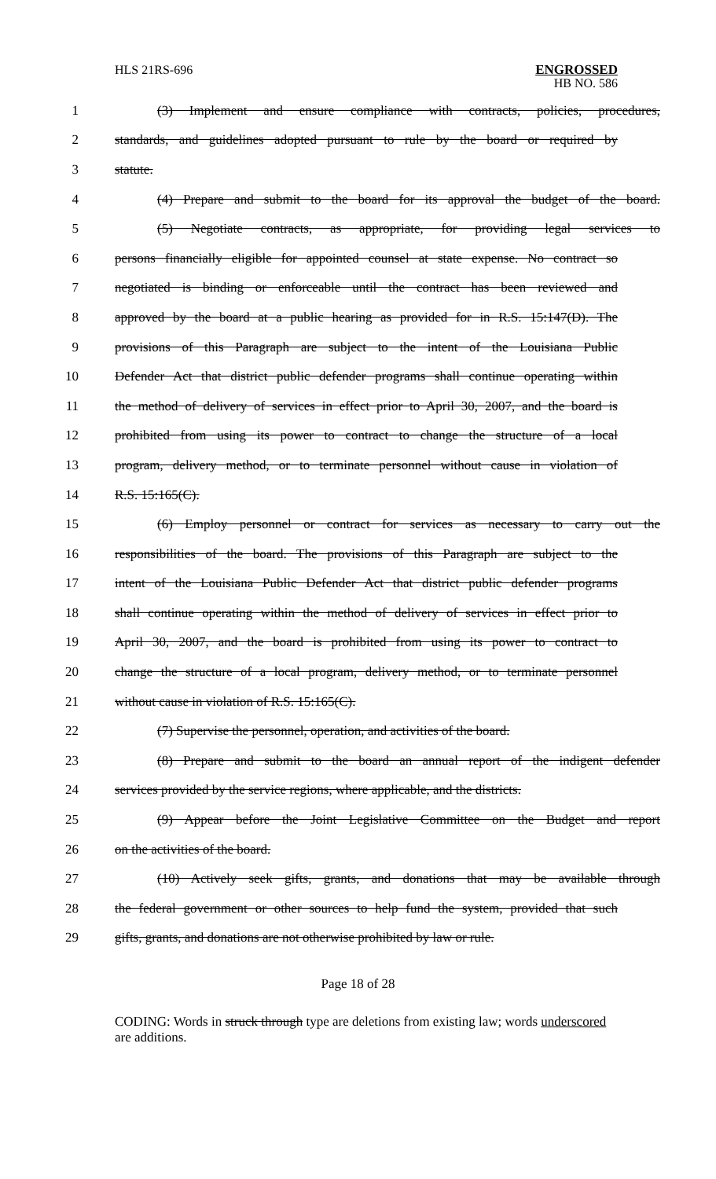HLS 21RS-696 ENGROSSED
HB NO. 586
1 (3) Implement and ensure compliance with contracts, policies, procedures,
2 standards, and guidelines adopted pursuant to rule by the board or required by
3 statute.
4 (4) Prepare and submit to the board for its approval the budget of the board.
5 (5) Negotiate contracts, as appropriate, for providing legal services to
6 persons financially eligible for appointed counsel at state expense. No contract so
7 negotiated is binding or enforceable until the contract has been reviewed and
8 approved by the board at a public hearing as provided for in R.S. 15:147(D). The
9 provisions of this Paragraph are subject to the intent of the Louisiana Public
10 Defender Act that district public defender programs shall continue operating within
11 the method of delivery of services in effect prior to April 30, 2007, and the board is
12 prohibited from using its power to contract to change the structure of a local
13 program, delivery method, or to terminate personnel without cause in violation of
14 R.S. 15:165(C).
15 (6) Employ personnel or contract for services as necessary to carry out the
16 responsibilities of the board. The provisions of this Paragraph are subject to the
17 intent of the Louisiana Public Defender Act that district public defender programs
18 shall continue operating within the method of delivery of services in effect prior to
19 April 30, 2007, and the board is prohibited from using its power to contract to
20 change the structure of a local program, delivery method, or to terminate personnel
21 without cause in violation of R.S. 15:165(C).
22 (7) Supervise the personnel, operation, and activities of the board.
23 (8) Prepare and submit to the board an annual report of the indigent defender
24 services provided by the service regions, where applicable, and the districts.
25 (9) Appear before the Joint Legislative Committee on the Budget and report
26 on the activities of the board.
27 (10) Actively seek gifts, grants, and donations that may be available through
28 the federal government or other sources to help fund the system, provided that such
29 gifts, grants, and donations are not otherwise prohibited by law or rule.
Page 18 of 28
CODING: Words in struck through type are deletions from existing law; words underscored are additions.